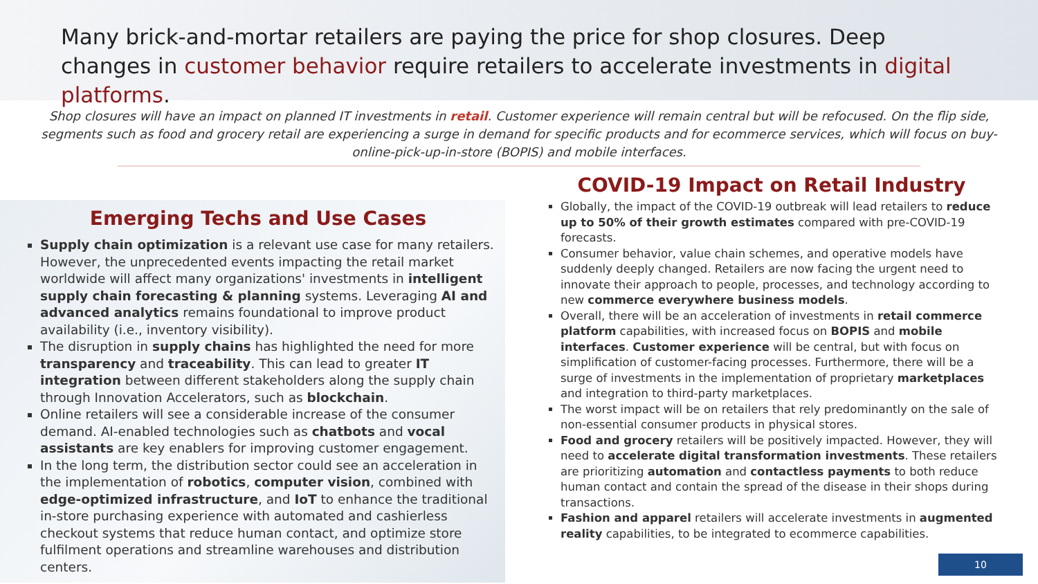Many brick-and-mortar retailers are paying the price for shop closures. Deep changes in customer behavior require retailers to accelerate investments in digital platforms.
Shop closures will have an impact on planned IT investments in retail. Customer experience will remain central but will be refocused. On the flip side, segments such as food and grocery retail are experiencing a surge in demand for specific products and for ecommerce services, which will focus on buy-online-pick-up-in-store (BOPIS) and mobile interfaces.
Emerging Techs and Use Cases
Supply chain optimization is a relevant use case for many retailers. However, the unprecedented events impacting the retail market worldwide will affect many organizations' investments in intelligent supply chain forecasting & planning systems. Leveraging AI and advanced analytics remains foundational to improve product availability (i.e., inventory visibility).
The disruption in supply chains has highlighted the need for more transparency and traceability. This can lead to greater IT integration between different stakeholders along the supply chain through Innovation Accelerators, such as blockchain.
Online retailers will see a considerable increase of the consumer demand. AI-enabled technologies such as chatbots and vocal assistants are key enablers for improving customer engagement.
In the long term, the distribution sector could see an acceleration in the implementation of robotics, computer vision, combined with edge-optimized infrastructure, and IoT to enhance the traditional in-store purchasing experience with automated and cashierless checkout systems that reduce human contact, and optimize store fulfilment operations and streamline warehouses and distribution centers.
COVID-19 Impact on Retail Industry
Globally, the impact of the COVID-19 outbreak will lead retailers to reduce up to 50% of their growth estimates compared with pre-COVID-19 forecasts.
Consumer behavior, value chain schemes, and operative models have suddenly deeply changed. Retailers are now facing the urgent need to innovate their approach to people, processes, and technology according to new commerce everywhere business models.
Overall, there will be an acceleration of investments in retail commerce platform capabilities, with increased focus on BOPIS and mobile interfaces. Customer experience will be central, but with focus on simplification of customer-facing processes. Furthermore, there will be a surge of investments in the implementation of proprietary marketplaces and integration to third-party marketplaces.
The worst impact will be on retailers that rely predominantly on the sale of non-essential consumer products in physical stores.
Food and grocery retailers will be positively impacted. However, they will need to accelerate digital transformation investments. These retailers are prioritizing automation and contactless payments to both reduce human contact and contain the spread of the disease in their shops during transactions.
Fashion and apparel retailers will accelerate investments in augmented reality capabilities, to be integrated to ecommerce capabilities.
10